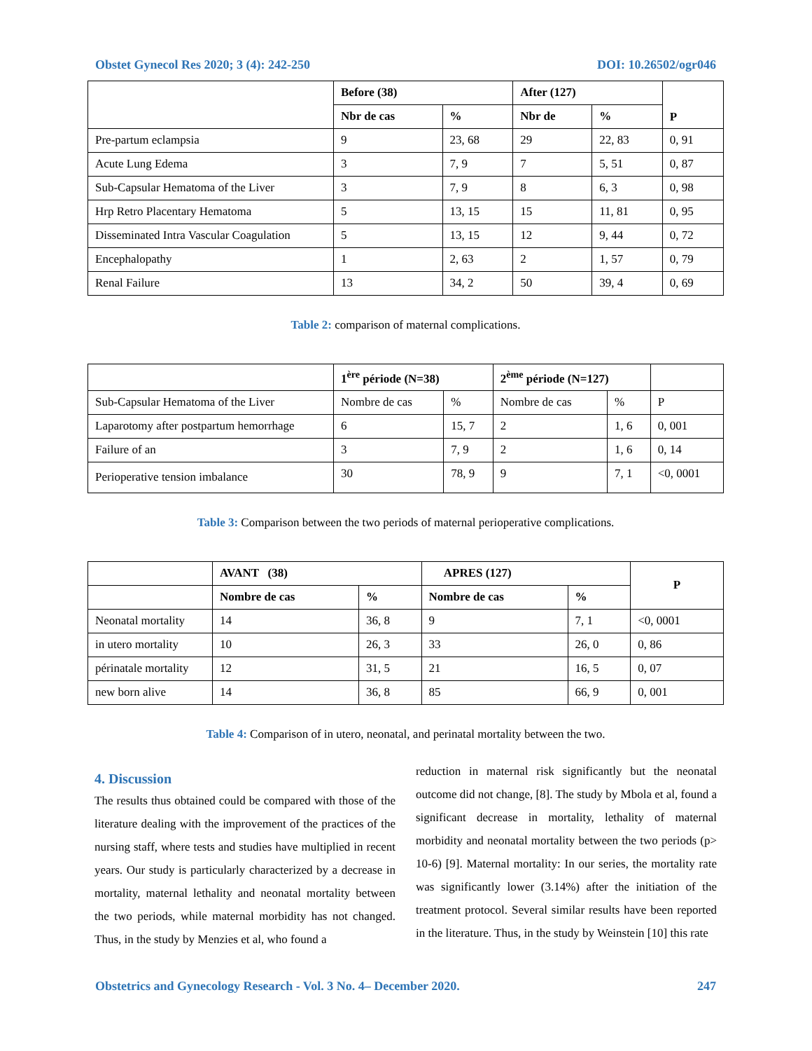Obstet Gynecol Res 2020; 3 (4): 242-250 DOI: 10.26502/ogr046
| | Before (38) | | After (127) | | P |
| --- | --- | --- | --- | --- | --- |
| | Nbr de cas | % | Nbr de | % | |
| Pre-partum eclampsia | 9 | 23, 68 | 29 | 22, 83 | 0, 91 |
| Acute Lung Edema | 3 | 7, 9 | 7 | 5, 51 | 0, 87 |
| Sub-Capsular Hematoma of the Liver | 3 | 7, 9 | 8 | 6, 3 | 0, 98 |
| Hrp Retro Placentary Hematoma | 5 | 13, 15 | 15 | 11, 81 | 0, 95 |
| Disseminated Intra Vascular Coagulation | 5 | 13, 15 | 12 | 9, 44 | 0, 72 |
| Encephalopathy | 1 | 2, 63 | 2 | 1, 57 | 0, 79 |
| Renal Failure | 13 | 34, 2 | 50 | 39, 4 | 0, 69 |
Table 2: comparison of maternal complications.
| | 1<sup>ère</sup> période (N=38) | | 2<sup>ème</sup> période (N=127) | | |
| Sub-Capsular Hematoma of the Liver | Nombre de cas | % | Nombre de cas | % | P |
| Laparotomy after postpartum hemorrhage | 6 | 15, 7 | 2 | 1, 6 | 0, 001 |
| Failure of an | 3 | 7, 9 | 2 | 1, 6 | 0, 14 |
| Perioperative tension imbalance | 30 | 78, 9 | 9 | 7, 1 | <0, 0001 |
Table 3: Comparison between the two periods of maternal perioperative complications.
| | AVANT (38) | | APRES (127) | | P |
| | Nombre de cas | % | Nombre de cas | % | |
| Neonatal mortality | 14 | 36, 8 | 9 | 7, 1 | <0, 0001 |
| in utero mortality | 10 | 26, 3 | 33 | 26, 0 | 0, 86 |
| périnatale mortality | 12 | 31, 5 | 21 | 16, 5 | 0, 07 |
| new born alive | 14 | 36, 8 | 85 | 66, 9 | 0, 001 |
Table 4: Comparison of in utero, neonatal, and perinatal mortality between the two.
4. Discussion
The results thus obtained could be compared with those of the literature dealing with the improvement of the practices of the nursing staff, where tests and studies have multiplied in recent years. Our study is particularly characterized by a decrease in mortality, maternal lethality and neonatal mortality between the two periods, while maternal morbidity has not changed. Thus, in the study by Menzies et al, who found a
reduction in maternal risk significantly but the neonatal outcome did not change, [8]. The study by Mbola et al, found a significant decrease in mortality, lethality of maternal morbidity and neonatal mortality between the two periods (p> 10-6) [9]. Maternal mortality: In our series, the mortality rate was significantly lower (3.14%) after the initiation of the treatment protocol. Several similar results have been reported in the literature. Thus, in the study by Weinstein [10] this rate
Obstetrics and Gynecology Research - Vol. 3 No. 4– December 2020. 247